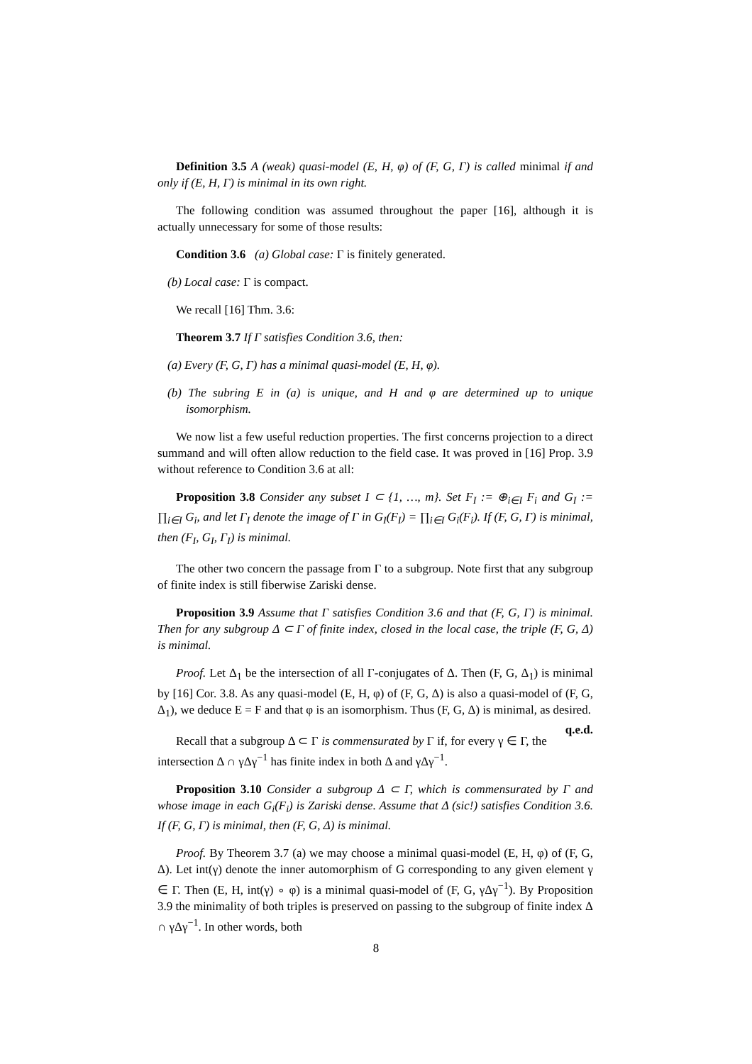Definition 3.5 A (weak) quasi-model (E, H, φ) of (F, G, Γ) is called minimal if and only if (E, H, Γ) is minimal in its own right.
The following condition was assumed throughout the paper [16], although it is actually unnecessary for some of those results:
Condition 3.6 (a) Global case: Γ is finitely generated.
(b) Local case: Γ is compact.
We recall [16] Thm. 3.6:
Theorem 3.7 If Γ satisfies Condition 3.6, then:
(a) Every (F, G, Γ) has a minimal quasi-model (E, H, φ).
(b) The subring E in (a) is unique, and H and φ are determined up to unique isomorphism.
We now list a few useful reduction properties. The first concerns projection to a direct summand and will often allow reduction to the field case. It was proved in [16] Prop. 3.9 without reference to Condition 3.6 at all:
Proposition 3.8 Consider any subset I ⊂ {1, …, m}. Set F<sub>I</sub> := ⊕<sub>i∈I</sub> F<sub>i</sub> and G<sub>I</sub> := ∏<sub>i∈I</sub> G<sub>i</sub>, and let Γ<sub>I</sub> denote the image of Γ in G<sub>I</sub>(F<sub>I</sub>) = ∏<sub>i∈I</sub> G<sub>i</sub>(F<sub>i</sub>). If (F, G, Γ) is minimal, then (F<sub>I</sub>, G<sub>I</sub>, Γ<sub>I</sub>) is minimal.
The other two concern the passage from Γ to a subgroup. Note first that any subgroup of finite index is still fiberwise Zariski dense.
Proposition 3.9 Assume that Γ satisfies Condition 3.6 and that (F, G, Γ) is minimal. Then for any subgroup Δ ⊂ Γ of finite index, closed in the local case, the triple (F, G, Δ) is minimal.
Proof. Let Δ<sub>1</sub> be the intersection of all Γ-conjugates of Δ. Then (F, G, Δ<sub>1</sub>) is minimal by [16] Cor. 3.8. As any quasi-model (E, H, φ) of (F, G, Δ) is also a quasi-model of (F, G, Δ<sub>1</sub>), we deduce E = F and that φ is an isomorphism. Thus (F, G, Δ) is minimal, as desired. q.e.d.
Recall that a subgroup Δ ⊂ Γ is commensurated by Γ if, for every γ ∈ Γ, the intersection Δ ∩ γΔγ<sup>−1</sup> has finite index in both Δ and γΔγ<sup>−1</sup>.
Proposition 3.10 Consider a subgroup Δ ⊂ Γ, which is commensurated by Γ and whose image in each G<sub>i</sub>(F<sub>i</sub>) is Zariski dense. Assume that Δ (sic!) satisfies Condition 3.6. If (F, G, Γ) is minimal, then (F, G, Δ) is minimal.
Proof. By Theorem 3.7 (a) we may choose a minimal quasi-model (E, H, φ) of (F, G, Δ). Let int(γ) denote the inner automorphism of G corresponding to any given element γ ∈ Γ. Then (E, H, int(γ) ∘ φ) is a minimal quasi-model of (F, G, γΔγ<sup>−1</sup>). By Proposition 3.9 the minimality of both triples is preserved on passing to the subgroup of finite index Δ ∩ γΔγ<sup>−1</sup>. In other words, both
8